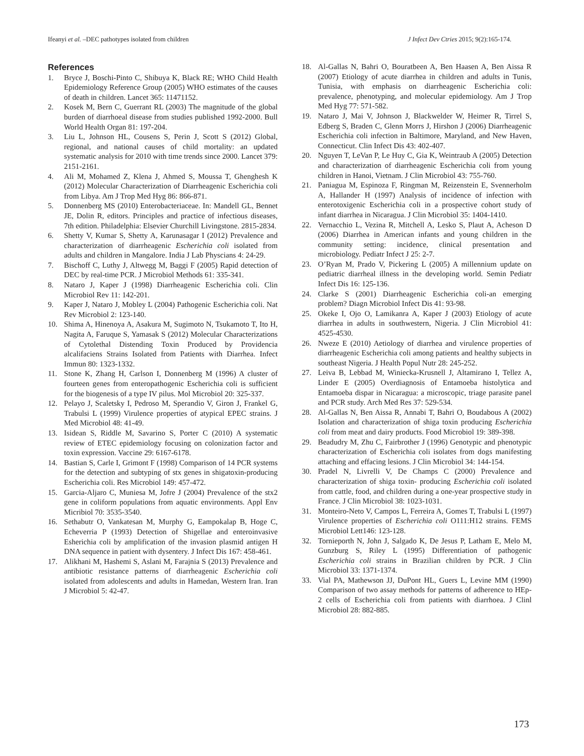Ifeanyi et al. –DEC pathotypes isolated from children J Infect Dev Ctries 2015; 9(2):165-174.
References
1. Bryce J, Boschi-Pinto C, Shibuya K, Black RE; WHO Child Health Epidemiology Reference Group (2005) WHO estimates of the causes of death in children. Lancet 365: 11471152.
2. Kosek M, Bern C, Guerrant RL (2003) The magnitude of the global burden of diarrhoeal disease from studies published 1992-2000. Bull World Health Organ 81: 197-204.
3. Liu L, Johnson HL, Cousens S, Perin J, Scott S (2012) Global, regional, and national causes of child mortality: an updated systematic analysis for 2010 with time trends since 2000. Lancet 379: 2151-2161.
4. Ali M, Mohamed Z, Klena J, Ahmed S, Moussa T, Ghenghesh K (2012) Molecular Characterization of Diarrheagenic Escherichia coli from Libya. Am J Trop Med Hyg 86: 866-871.
5. Donnenberg MS (2010) Enterobacteriaceae. In: Mandell GL, Bennet JE, Dolin R, editors. Principles and practice of infectious diseases, 7th edition. Philadelphia: Elsevier Churchill Livingstone. 2815-2834.
6. Shetty V, Kumar S, Shetty A, Karunasagar I (2012) Prevalence and characterization of diarrheagenic Escherichia coli isolated from adults and children in Mangalore. India J Lab Physcians 4: 24-29.
7. Bischoff C, Luthy J, Altwegg M, Baggi F (2005) Rapid detection of DEC by real-time PCR. J Microbiol Methods 61: 335-341.
8. Nataro J, Kaper J (1998) Diarrheagenic Escherichia coli. Clin Microbiol Rev 11: 142-201.
9. Kaper J, Nataro J, Mobley L (2004) Pathogenic Escherichia coli. Nat Rev Microbiol 2: 123-140.
10. Shima A, Hinenoya A, Asakura M, Sugimoto N, Tsukamoto T, Ito H, Nagita A, Faruque S, Yamasak S (2012) Molecular Characterizations of Cytolethal Distending Toxin Produced by Providencia alcalifaciens Strains Isolated from Patients with Diarrhea. Infect Immun 80: 1323-1332.
11. Stone K, Zhang H, Carlson I, Donnenberg M (1996) A cluster of fourteen genes from enteropathogenic Escherichia coli is sufficient for the biogenesis of a type IV pilus. Mol Microbiol 20: 325-337.
12. Pelayo J, Scaletsky I, Pedroso M, Sperandio V, Giron J, Frankel G, Trabulsi L (1999) Virulence properties of atypical EPEC strains. J Med Microbiol 48: 41-49.
13. Isidean S, Riddle M, Savarino S, Porter C (2010) A systematic review of ETEC epidemiology focusing on colonization factor and toxin expression. Vaccine 29: 6167-6178.
14. Bastian S, Carle I, Grimont F (1998) Comparison of 14 PCR systems for the detection and subtyping of stx genes in shigatoxin-producing Escherichia coli. Res Microbiol 149: 457-472.
15. Garcia-Aljaro C, Muniesa M, Jofre J (2004) Prevalence of the stx2 gene in coliform populations from aquatic environments. Appl Env Micribiol 70: 3535-3540.
16. Sethabutr O, Vankatesan M, Murphy G, Eampokalap B, Hoge C, Echeverria P (1993) Detection of Shigellae and enteroinvasive Esherichia coli by amplification of the invasion plasmid antigen H DNA sequence in patient with dysentery. J Infect Dis 167: 458-461.
17. Alikhani M, Hashemi S, Aslani M, Farajnia S (2013) Prevalence and antibiotic resistance patterns of diarrheagenic Escherichia coli isolated from adolescents and adults in Hamedan, Western Iran. Iran J Microbiol 5: 42-47.
18. Al-Gallas N, Bahri O, Bouratbeen A, Ben Haasen A, Ben Aissa R (2007) Etiology of acute diarrhea in children and adults in Tunis, Tunisia, with emphasis on diarrheagenic Escherichia coli: prevalence, phenotyping, and molecular epidemiology. Am J Trop Med Hyg 77: 571-582.
19. Nataro J, Mai V, Johnson J, Blackwelder W, Heimer R, Tirrel S, Edberg S, Braden C, Glenn Morrs J, Hirshon J (2006) Diarrheagenic Escherichia coli infection in Baltimore, Maryland, and New Haven, Connecticut. Clin Infect Dis 43: 402-407.
20. Nguyen T, LeVan P, Le Huy C, Gia K, Weintraub A (2005) Detection and characterization of diarrheagenic Escherichia coli from young children in Hanoi, Vietnam. J Clin Microbiol 43: 755-760.
21. Paniagua M, Espinoza F, Ringman M, Reizenstein E, Svennerholm A, Hallander H (1997) Analysis of incidence of infection with enterotoxigenic Escherichia coli in a prospective cohort study of infant diarrhea in Nicaragua. J Clin Microbiol 35: 1404-1410.
22. Vernacchio L, Vezina R, Mitchell A, Lesko S, Plaut A, Acheson D (2006) Diarrhea in American infants and young children in the community setting: incidence, clinical presentation and microbiology. Pediatr Infect J 25: 2-7.
23. O’Ryan M, Prado V, Pickering L (2005) A millennium update on pediatric diarrheal illness in the developing world. Semin Pediatr Infect Dis 16: 125-136.
24. Clarke S (2001) Diarrheagenic Escherichia coli-an emerging problem? Diagn Microbiol Infect Dis 41: 93-98.
25. Okeke I, Ojo O, Lamikanra A, Kaper J (2003) Etiology of acute diarrhea in adults in southwestern, Nigeria. J Clin Microbiol 41: 4525-4530.
26. Nweze E (2010) Aetiology of diarrhea and virulence properties of diarrheagenic Escherichia coli among patients and healthy subjects in southeast Nigeria. J Health Popul Nutr 28: 245-252.
27. Leiva B, Lebbad M, Winiecka-Krusnell J, Altamirano I, Tellez A, Linder E (2005) Overdiagnosis of Entamoeba histolytica and Entamoeba dispar in Nicaragua: a microscopic, triage parasite panel and PCR study. Arch Med Res 37: 529-534.
28. Al-Gallas N, Ben Aissa R, Annabi T, Bahri O, Boudabous A (2002) Isolation and characterization of shiga toxin producing Escherichia coli from meat and dairy products. Food Microbiol 19: 389-398.
29. Beadudry M, Zhu C, Fairbrother J (1996) Genotypic and phenotypic characterization of Escherichia coli isolates from dogs manifesting attaching and effacing lesions. J Clin Microbiol 34: 144-154.
30. Pradel N, Livrelli V, De Champs C (2000) Prevalence and characterization of shiga toxin- producing Escherichia coli isolated from cattle, food, and children during a one-year prospective study in France. J Clin Microbiol 38: 1023-1031.
31. Monteiro-Neto V, Campos L, Ferreira A, Gomes T, Trabulsi L (1997) Virulence properties of Escherichia coli O111:H12 strains. FEMS Microbiol Lett146: 123-128.
32. Tornieporth N, John J, Salgado K, De Jesus P, Latham E, Melo M, Gunzburg S, Riley L (1995) Differentiation of pathogenic Escherichia coli strains in Brazilian children by PCR. J Clin Microbiol 33: 1371-1374.
33. Vial PA, Mathewson JJ, DuPont HL, Guers L, Levine MM (1990) Comparison of two assay methods for patterns of adherence to HEp-2 cells of Escherichia coli from patients with diarrhoea. J Clinl Microbiol 28: 882-885.
173